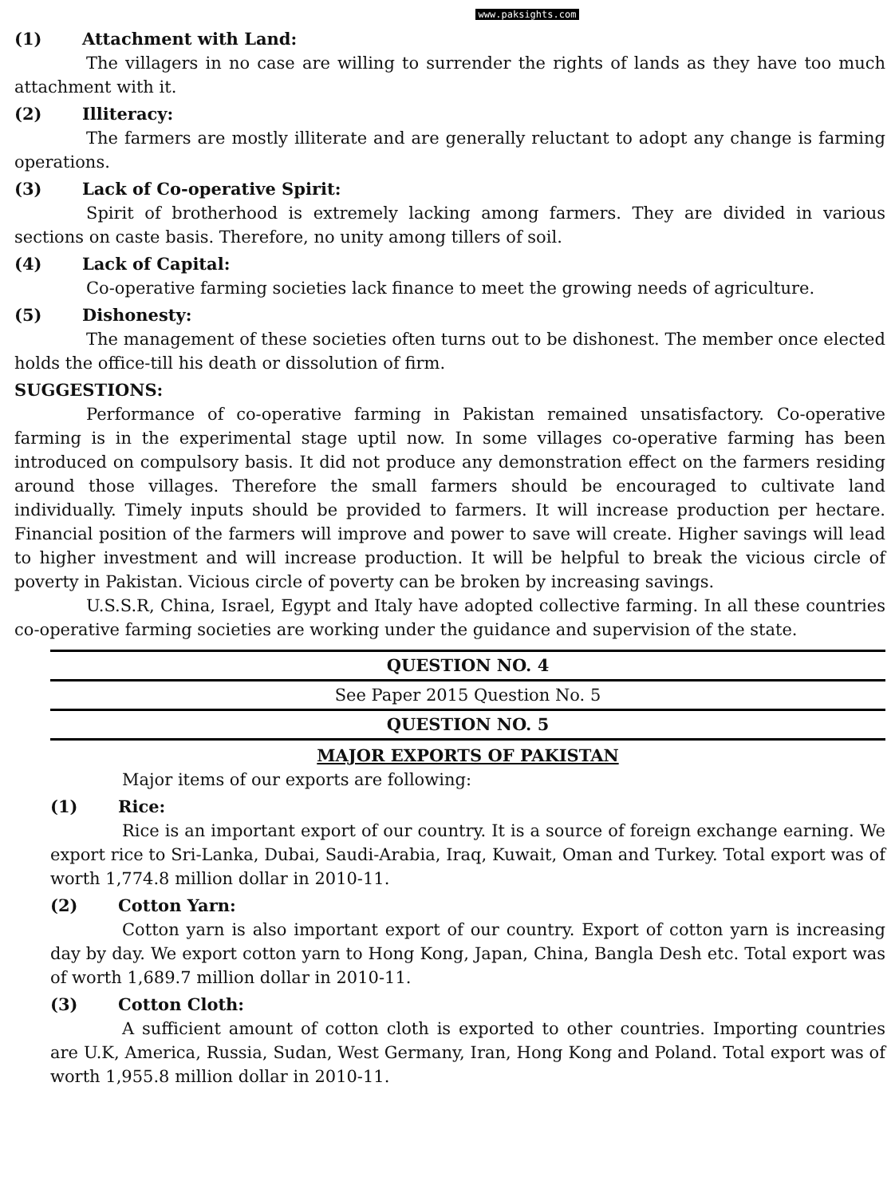www.paksights.com
(1) Attachment with Land:
The villagers in no case are willing to surrender the rights of lands as they have too much attachment with it.
(2) Illiteracy:
The farmers are mostly illiterate and are generally reluctant to adopt any change is farming operations.
(3) Lack of Co-operative Spirit:
Spirit of brotherhood is extremely lacking among farmers. They are divided in various sections on caste basis. Therefore, no unity among tillers of soil.
(4) Lack of Capital:
Co-operative farming societies lack finance to meet the growing needs of agriculture.
(5) Dishonesty:
The management of these societies often turns out to be dishonest. The member once elected holds the office-till his death or dissolution of firm.
SUGGESTIONS:
Performance of co-operative farming in Pakistan remained unsatisfactory. Co-operative farming is in the experimental stage uptil now. In some villages co-operative farming has been introduced on compulsory basis. It did not produce any demonstration effect on the farmers residing around those villages. Therefore the small farmers should be encouraged to cultivate land individually. Timely inputs should be provided to farmers. It will increase production per hectare. Financial position of the farmers will improve and power to save will create. Higher savings will lead to higher investment and will increase production. It will be helpful to break the vicious circle of poverty in Pakistan. Vicious circle of poverty can be broken by increasing savings.
U.S.S.R, China, Israel, Egypt and Italy have adopted collective farming. In all these countries co-operative farming societies are working under the guidance and supervision of the state.
QUESTION NO. 4
See Paper 2015 Question No. 5
QUESTION NO. 5
MAJOR EXPORTS OF PAKISTAN
Major items of our exports are following:
(1) Rice:
Rice is an important export of our country. It is a source of foreign exchange earning. We export rice to Sri-Lanka, Dubai, Saudi-Arabia, Iraq, Kuwait, Oman and Turkey. Total export was of worth 1,774.8 million dollar in 2010-11.
(2) Cotton Yarn:
Cotton yarn is also important export of our country. Export of cotton yarn is increasing day by day. We export cotton yarn to Hong Kong, Japan, China, Bangla Desh etc. Total export was of worth 1,689.7 million dollar in 2010-11.
(3) Cotton Cloth:
A sufficient amount of cotton cloth is exported to other countries. Importing countries are U.K, America, Russia, Sudan, West Germany, Iran, Hong Kong and Poland. Total export was of worth 1,955.8 million dollar in 2010-11.